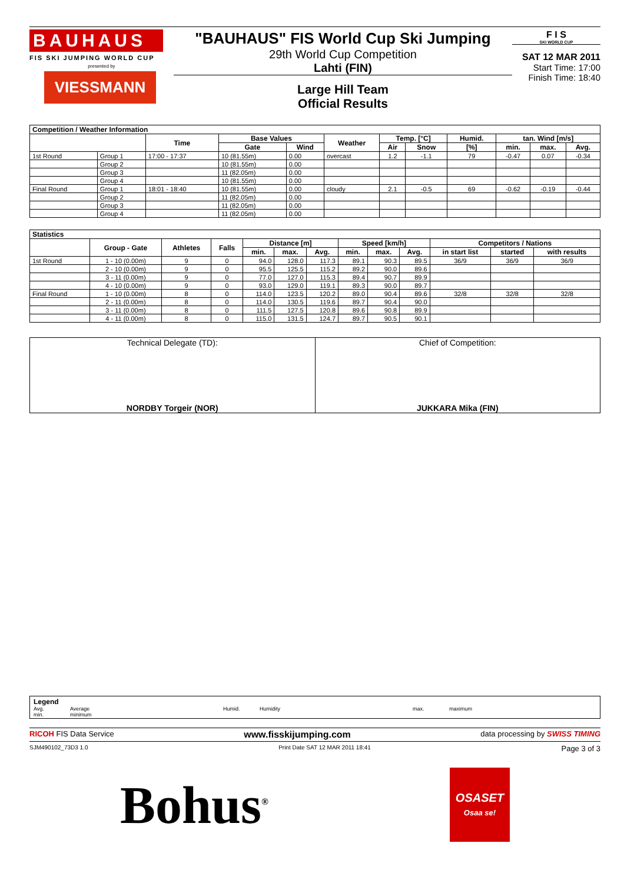BAUHAUS
FIS SKI JUMPING WORLD CUP
presented by
VIESSMANN
"BAUHAUS" FIS World Cup Ski Jumping
29th World Cup Competition
Lahti (FIN)
Large Hill Team
Official Results
F I S
SKI WORLD CUP
SAT 12 MAR 2011
Start Time: 17:00
Finish Time: 18:40
| Competition / Weather Information | | | | | | | | | | | |
| --- | --- | --- | --- | --- | --- | --- | --- | --- | --- | --- | --- |
| | | Time | Base Values | | Weather | Temp. [°C] | | Humid. | tan. Wind [m/s] | | |
| | | | Gate | Wind | | Air | Snow | [%] | min. | max. | Avg. |
| 1st Round | Group 1 | 17:00 - 17:37 | 10 (81.55m) | 0.00 | overcast | 1.2 | -1.1 | 79 | -0.47 | 0.07 | -0.34 |
| | Group 2 | | 10 (81.55m) | 0.00 | | | | | | | |
| | Group 3 | | 11 (82.05m) | 0.00 | | | | | | | |
| | Group 4 | | 10 (81.55m) | 0.00 | | | | | | | |
| Final Round | Group 1 | 18:01 - 18:40 | 10 (81.55m) | 0.00 | cloudy | 2.1 | -0.5 | 69 | -0.62 | -0.19 | -0.44 |
| | Group 2 | | 11 (82.05m) | 0.00 | | | | | | | |
| | Group 3 | | 11 (82.05m) | 0.00 | | | | | | | |
| | Group 4 | | 11 (82.05m) | 0.00 | | | | | | | |
| Statistics | | | | | | | | | | | | |
| --- | --- | --- | --- | --- | --- | --- | --- | --- | --- | --- | --- | --- |
| | Group - Gate | Athletes | Falls | Distance [m] | | | Speed [km/h] | | | Competitors / Nations | | |
| | | | | min. | max. | Avg. | min. | max. | Avg. | in start list | started | with results |
| 1st Round | 1 - 10 (0.00m) | 9 | 0 | 94.0 | 128.0 | 117.3 | 89.1 | 90.3 | 89.5 | 36/9 | 36/9 | 36/9 |
| | 2 - 10 (0.00m) | 9 | 0 | 95.5 | 125.5 | 115.2 | 89.2 | 90.0 | 89.6 | | | |
| | 3 - 11 (0.00m) | 9 | 0 | 77.0 | 127.0 | 115.3 | 89.4 | 90.7 | 89.9 | | | |
| | 4 - 10 (0.00m) | 9 | 0 | 93.0 | 129.0 | 119.1 | 89.3 | 90.0 | 89.7 | | | |
| Final Round | 1 - 10 (0.00m) | 8 | 0 | 114.0 | 123.5 | 120.2 | 89.0 | 90.4 | 89.6 | 32/8 | 32/8 | 32/8 |
| | 2 - 11 (0.00m) | 8 | 0 | 114.0 | 130.5 | 119.6 | 89.7 | 90.4 | 90.0 | | | |
| | 3 - 11 (0.00m) | 8 | 0 | 111.5 | 127.5 | 120.8 | 89.6 | 90.8 | 89.9 | | | |
| | 4 - 11 (0.00m) | 8 | 0 | 115.0 | 131.5 | 124.7 | 89.7 | 90.5 | 90.1 | | | |
| Technical Delegate (TD): NORDBY Torgeir (NOR) | Chief of Competition: JUKKARA Mika (FIN) |
Legend
Avg. Average Humid. Humidity max. maximum
min. minimum
RICOH FIS Data Service www.fisskijumping.com data processing by SWISS TIMING
SJM490102_73D3 1.0 Print Date SAT 12 MAR 2011 18:41 Page 3 of 3
Bohus<sup>®</sup>
OSASET
Osaa se!